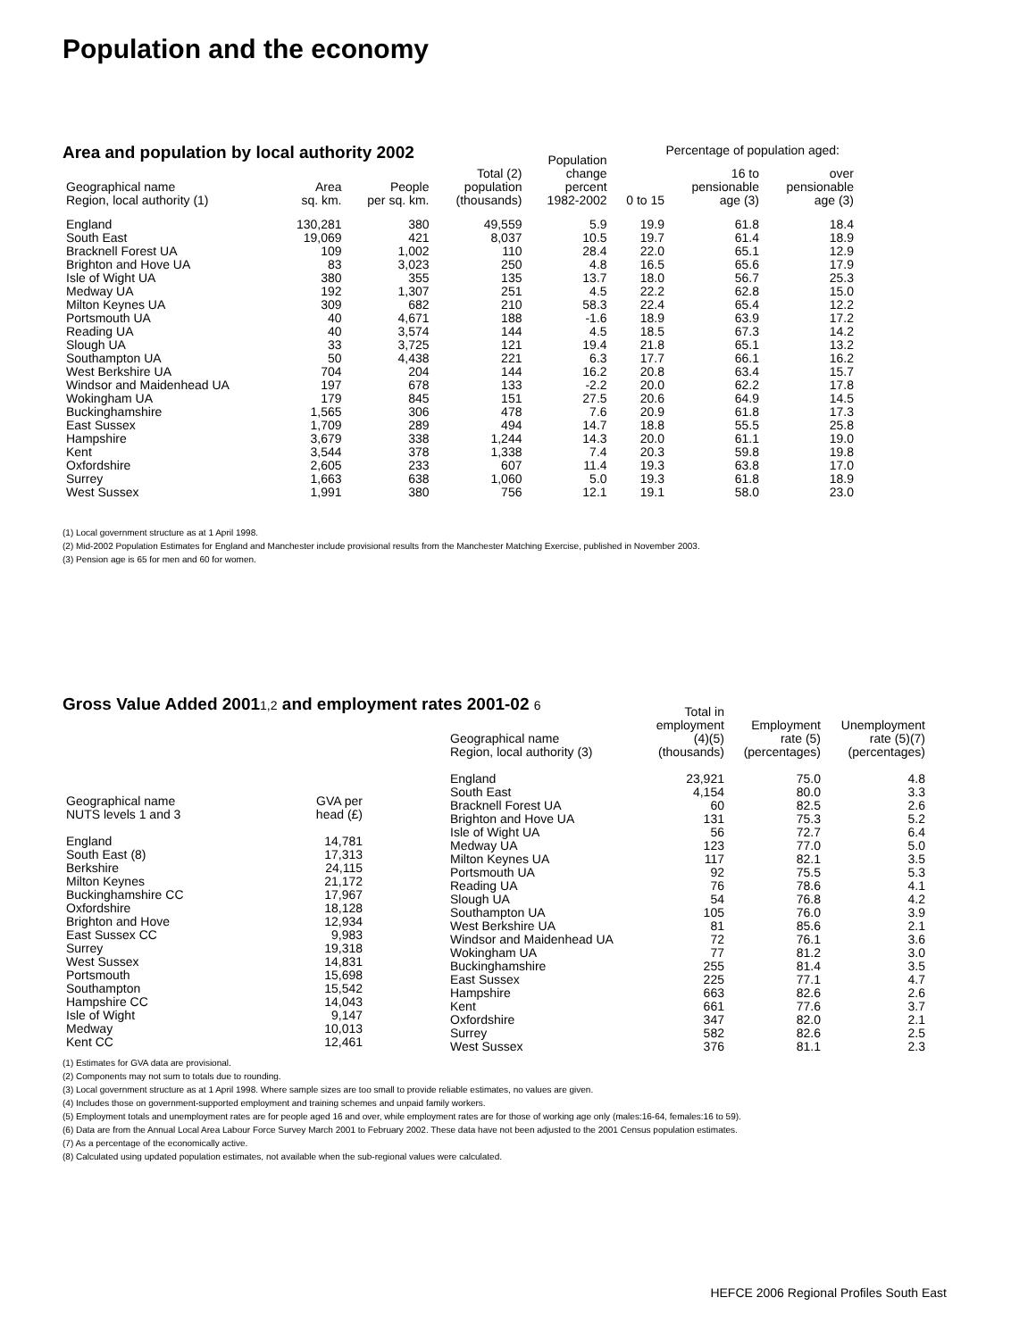Population and the economy
Area and population by local authority 2002
Percentage of population aged:
| Geographical name Region, local authority (1) | Area sq. km. | People per sq. km. | Total (2) population (thousands) | Population change percent 1982-2002 | 0 to 15 | 16 to pensionable age (3) | over pensionable age (3) |
| --- | --- | --- | --- | --- | --- | --- | --- |
| England | 130,281 | 380 | 49,559 | 5.9 | 19.9 | 61.8 | 18.4 |
| South East | 19,069 | 421 | 8,037 | 10.5 | 19.7 | 61.4 | 18.9 |
| Bracknell Forest UA | 109 | 1,002 | 110 | 28.4 | 22.0 | 65.1 | 12.9 |
| Brighton and Hove UA | 83 | 3,023 | 250 | 4.8 | 16.5 | 65.6 | 17.9 |
| Isle of Wight UA | 380 | 355 | 135 | 13.7 | 18.0 | 56.7 | 25.3 |
| Medway UA | 192 | 1,307 | 251 | 4.5 | 22.2 | 62.8 | 15.0 |
| Milton Keynes UA | 309 | 682 | 210 | 58.3 | 22.4 | 65.4 | 12.2 |
| Portsmouth UA | 40 | 4,671 | 188 | -1.6 | 18.9 | 63.9 | 17.2 |
| Reading UA | 40 | 3,574 | 144 | 4.5 | 18.5 | 67.3 | 14.2 |
| Slough UA | 33 | 3,725 | 121 | 19.4 | 21.8 | 65.1 | 13.2 |
| Southampton UA | 50 | 4,438 | 221 | 6.3 | 17.7 | 66.1 | 16.2 |
| West Berkshire UA | 704 | 204 | 144 | 16.2 | 20.8 | 63.4 | 15.7 |
| Windsor and Maidenhead UA | 197 | 678 | 133 | -2.2 | 20.0 | 62.2 | 17.8 |
| Wokingham UA | 179 | 845 | 151 | 27.5 | 20.6 | 64.9 | 14.5 |
| Buckinghamshire | 1,565 | 306 | 478 | 7.6 | 20.9 | 61.8 | 17.3 |
| East Sussex | 1,709 | 289 | 494 | 14.7 | 18.8 | 55.5 | 25.8 |
| Hampshire | 3,679 | 338 | 1,244 | 14.3 | 20.0 | 61.1 | 19.0 |
| Kent | 3,544 | 378 | 1,338 | 7.4 | 20.3 | 59.8 | 19.8 |
| Oxfordshire | 2,605 | 233 | 607 | 11.4 | 19.3 | 63.8 | 17.0 |
| Surrey | 1,663 | 638 | 1,060 | 5.0 | 19.3 | 61.8 | 18.9 |
| West Sussex | 1,991 | 380 | 756 | 12.1 | 19.1 | 58.0 | 23.0 |
(1) Local government structure as at 1 April 1998.
(2) Mid-2002 Population Estimates for England and Manchester include provisional results from the Manchester Matching Exercise, published in November 2003.
(3) Pension age is 65 for men and 60 for women.
Gross Value Added 20011,2 and employment rates 2001-02 6
| Geographical name NUTS levels 1 and 3 | GVA per head (£) |
| --- | --- |
| England | 14,781 |
| South East (8) | 17,313 |
| Berkshire | 24,115 |
| Milton Keynes | 21,172 |
| Buckinghamshire CC | 17,967 |
| Oxfordshire | 18,128 |
| Brighton and Hove | 12,934 |
| East Sussex CC | 9,983 |
| Surrey | 19,318 |
| West Sussex | 14,831 |
| Portsmouth | 15,698 |
| Southampton | 15,542 |
| Hampshire CC | 14,043 |
| Isle of Wight | 9,147 |
| Medway | 10,013 |
| Kent CC | 12,461 |
| Geographical name Region, local authority (3) | Total in employment (4)(5) (thousands) | Employment rate (5) (percentages) | Unemployment rate (5)(7) (percentages) |
| --- | --- | --- | --- |
| England | 23,921 | 75.0 | 4.8 |
| South East | 4,154 | 80.0 | 3.3 |
| Bracknell Forest UA | 60 | 82.5 | 2.6 |
| Brighton and Hove UA | 131 | 75.3 | 5.2 |
| Isle of Wight UA | 56 | 72.7 | 6.4 |
| Medway UA | 123 | 77.0 | 5.0 |
| Milton Keynes UA | 117 | 82.1 | 3.5 |
| Portsmouth UA | 92 | 75.5 | 5.3 |
| Reading UA | 76 | 78.6 | 4.1 |
| Slough UA | 54 | 76.8 | 4.2 |
| Southampton UA | 105 | 76.0 | 3.9 |
| West Berkshire UA | 81 | 85.6 | 2.1 |
| Windsor and Maidenhead UA | 72 | 76.1 | 3.6 |
| Wokingham UA | 77 | 81.2 | 3.0 |
| Buckinghamshire | 255 | 81.4 | 3.5 |
| East Sussex | 225 | 77.1 | 4.7 |
| Hampshire | 663 | 82.6 | 2.6 |
| Kent | 661 | 77.6 | 3.7 |
| Oxfordshire | 347 | 82.0 | 2.1 |
| Surrey | 582 | 82.6 | 2.5 |
| West Sussex | 376 | 81.1 | 2.3 |
(1) Estimates for GVA data are provisional.
(2) Components may not sum to totals due to rounding.
(3) Local government structure as at 1 April 1998. Where sample sizes are too small to provide reliable estimates, no values are given.
(4) Includes those on government-supported employment and training schemes and unpaid family workers.
(5) Employment totals and unemployment rates are for people aged 16 and over, while employment rates are for those of working age only (males:16-64, females:16 to 59).
(6) Data are from the Annual Local Area Labour Force Survey March 2001 to February 2002. These data have not been adjusted to the 2001 Census population estimates.
(7) As a percentage of the economically active.
(8) Calculated using updated population estimates, not available when the sub-regional values were calculated.
HEFCE 2006 Regional Profiles South East